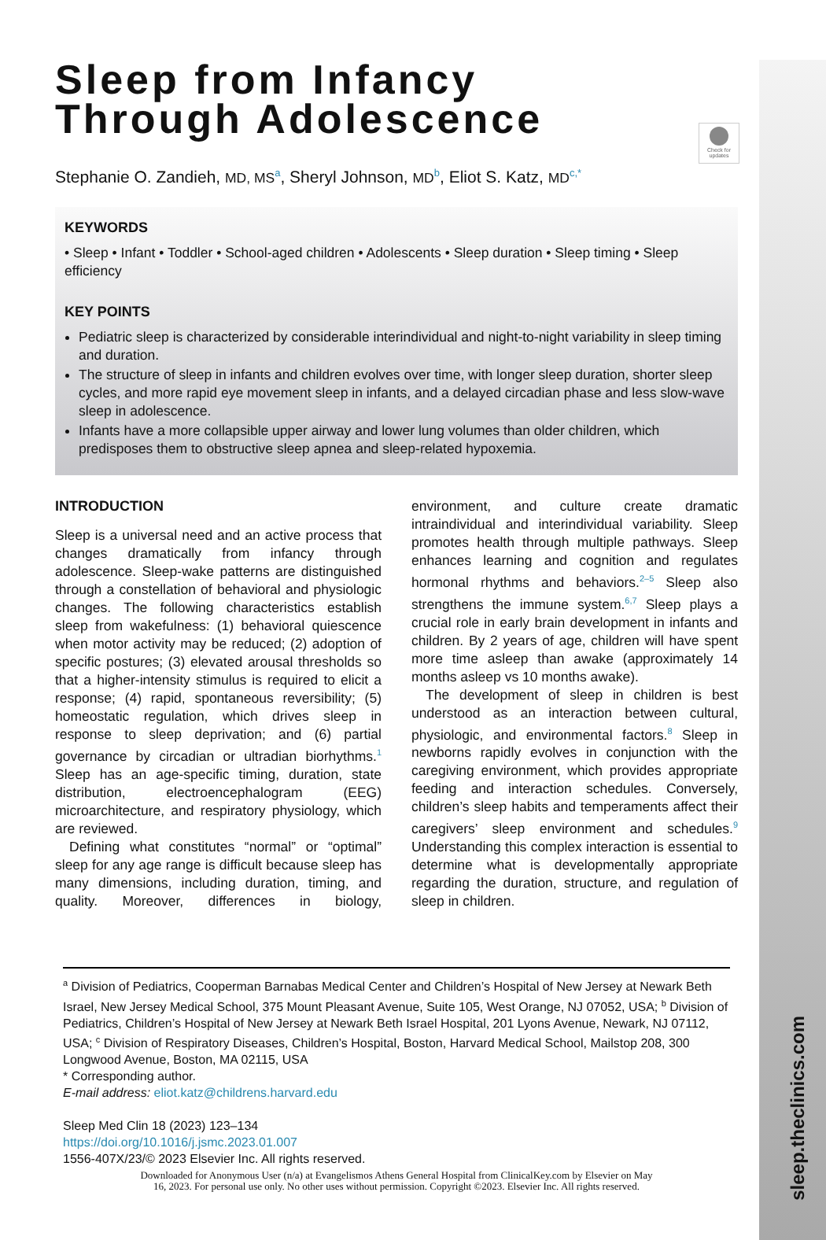sleep.theclinics.com
Check for updates
Sleep from Infancy
Through Adolescence
Stephanie O. Zandieh, MD, MS<sup>a</sup>, Sheryl Johnson, MD<sup>b</sup>, Eliot S. Katz, MD<sup>c,*</sup>
KEYWORDS
• Sleep • Infant • Toddler • School-aged children • Adolescents • Sleep duration • Sleep timing • Sleep efficiency
KEY POINTS
Pediatric sleep is characterized by considerable interindividual and night-to-night variability in sleep timing and duration.
The structure of sleep in infants and children evolves over time, with longer sleep duration, shorter sleep cycles, and more rapid eye movement sleep in infants, and a delayed circadian phase and less slow-wave sleep in adolescence.
Infants have a more collapsible upper airway and lower lung volumes than older children, which predisposes them to obstructive sleep apnea and sleep-related hypoxemia.
INTRODUCTION
Sleep is a universal need and an active process that changes dramatically from infancy through adolescence. Sleep-wake patterns are distinguished through a constellation of behavioral and physiologic changes. The following characteristics establish sleep from wakefulness: (1) behavioral quiescence when motor activity may be reduced; (2) adoption of specific postures; (3) elevated arousal thresholds so that a higher-intensity stimulus is required to elicit a response; (4) rapid, spontaneous reversibility; (5) homeostatic regulation, which drives sleep in response to sleep deprivation; and (6) partial governance by circadian or ultradian biorhythms.<sup>1</sup> Sleep has an age-specific timing, duration, state distribution, electroencephalogram (EEG) microarchitecture, and respiratory physiology, which are reviewed.
Defining what constitutes “normal” or “optimal” sleep for any age range is difficult because sleep has many dimensions, including duration, timing, and quality. Moreover, differences in biology, environment, and culture create dramatic intraindividual and interindividual variability. Sleep promotes health through multiple pathways. Sleep enhances learning and cognition and regulates hormonal rhythms and behaviors.<sup>2–5</sup> Sleep also strengthens the immune system.<sup>6,7</sup> Sleep plays a crucial role in early brain development in infants and children. By 2 years of age, children will have spent more time asleep than awake (approximately 14 months asleep vs 10 months awake).
The development of sleep in children is best understood as an interaction between cultural, physiologic, and environmental factors.<sup>8</sup> Sleep in newborns rapidly evolves in conjunction with the caregiving environment, which provides appropriate feeding and interaction schedules. Conversely, children’s sleep habits and temperaments affect their caregivers’ sleep environment and schedules.<sup>9</sup> Understanding this complex interaction is essential to determine what is developmentally appropriate regarding the duration, structure, and regulation of sleep in children.
<sup>a</sup> Division of Pediatrics, Cooperman Barnabas Medical Center and Children’s Hospital of New Jersey at Newark Beth Israel, New Jersey Medical School, 375 Mount Pleasant Avenue, Suite 105, West Orange, NJ 07052, USA; <sup>b</sup> Division of Pediatrics, Children’s Hospital of New Jersey at Newark Beth Israel Hospital, 201 Lyons Avenue, Newark, NJ 07112, USA; <sup>c</sup> Division of Respiratory Diseases, Children’s Hospital, Boston, Harvard Medical School, Mailstop 208, 300 Longwood Avenue, Boston, MA 02115, USA
* Corresponding author.
E-mail address: eliot.katz@childrens.harvard.edu
Sleep Med Clin 18 (2023) 123–134
https://doi.org/10.1016/j.jsmc.2023.01.007
1556-407X/23/© 2023 Elsevier Inc. All rights reserved.
Downloaded for Anonymous User (n/a) at Evangelismos Athens General Hospital from ClinicalKey.com by Elsevier on May
16, 2023. For personal use only. No other uses without permission. Copyright ©2023. Elsevier Inc. All rights reserved.